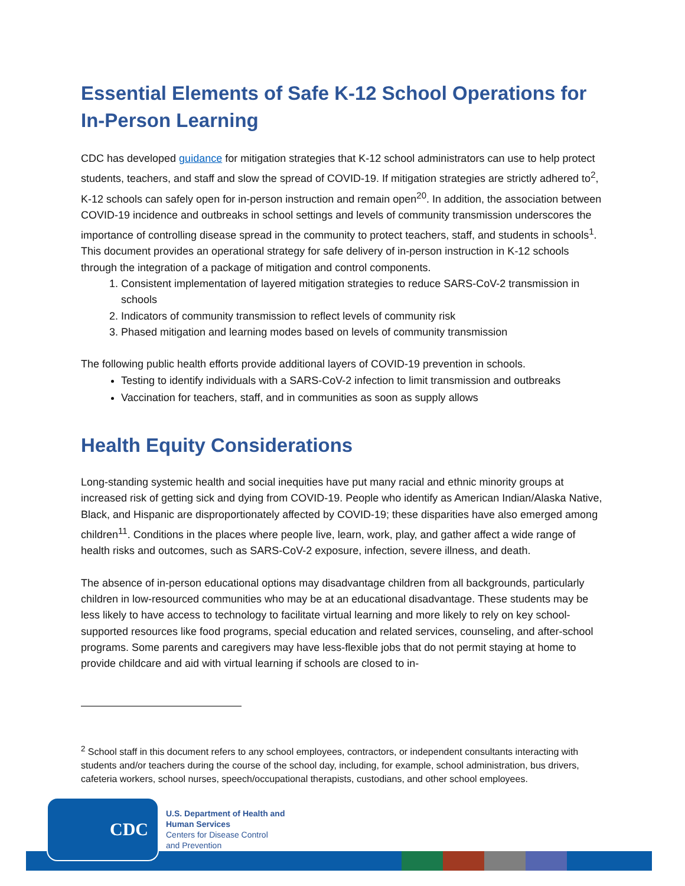Essential Elements of Safe K-12 School Operations for In-Person Learning
CDC has developed guidance for mitigation strategies that K-12 school administrators can use to help protect students, teachers, and staff and slow the spread of COVID-19. If mitigation strategies are strictly adhered to<sup>2</sup>, K-12 schools can safely open for in-person instruction and remain open<sup>20</sup>. In addition, the association between COVID-19 incidence and outbreaks in school settings and levels of community transmission underscores the importance of controlling disease spread in the community to protect teachers, staff, and students in schools<sup>1</sup>. This document provides an operational strategy for safe delivery of in-person instruction in K-12 schools through the integration of a package of mitigation and control components.
1. Consistent implementation of layered mitigation strategies to reduce SARS-CoV-2 transmission in schools
2. Indicators of community transmission to reflect levels of community risk
3. Phased mitigation and learning modes based on levels of community transmission
The following public health efforts provide additional layers of COVID-19 prevention in schools.
Testing to identify individuals with a SARS-CoV-2 infection to limit transmission and outbreaks
Vaccination for teachers, staff, and in communities as soon as supply allows
Health Equity Considerations
Long-standing systemic health and social inequities have put many racial and ethnic minority groups at increased risk of getting sick and dying from COVID-19. People who identify as American Indian/Alaska Native, Black, and Hispanic are disproportionately affected by COVID-19; these disparities have also emerged among children<sup>11</sup>. Conditions in the places where people live, learn, work, play, and gather affect a wide range of health risks and outcomes, such as SARS-CoV-2 exposure, infection, severe illness, and death.
The absence of in-person educational options may disadvantage children from all backgrounds, particularly children in low-resourced communities who may be at an educational disadvantage. These students may be less likely to have access to technology to facilitate virtual learning and more likely to rely on key school-supported resources like food programs, special education and related services, counseling, and after-school programs. Some parents and caregivers may have less-flexible jobs that do not permit staying at home to provide childcare and aid with virtual learning if schools are closed to in-
<sup>2</sup> School staff in this document refers to any school employees, contractors, or independent consultants interacting with students and/or teachers during the course of the school day, including, for example, school administration, bus drivers, cafeteria workers, school nurses, speech/occupational therapists, custodians, and other school employees.
CDC
U.S. Department of Health and
Human Services
Centers for Disease Control
and Prevention